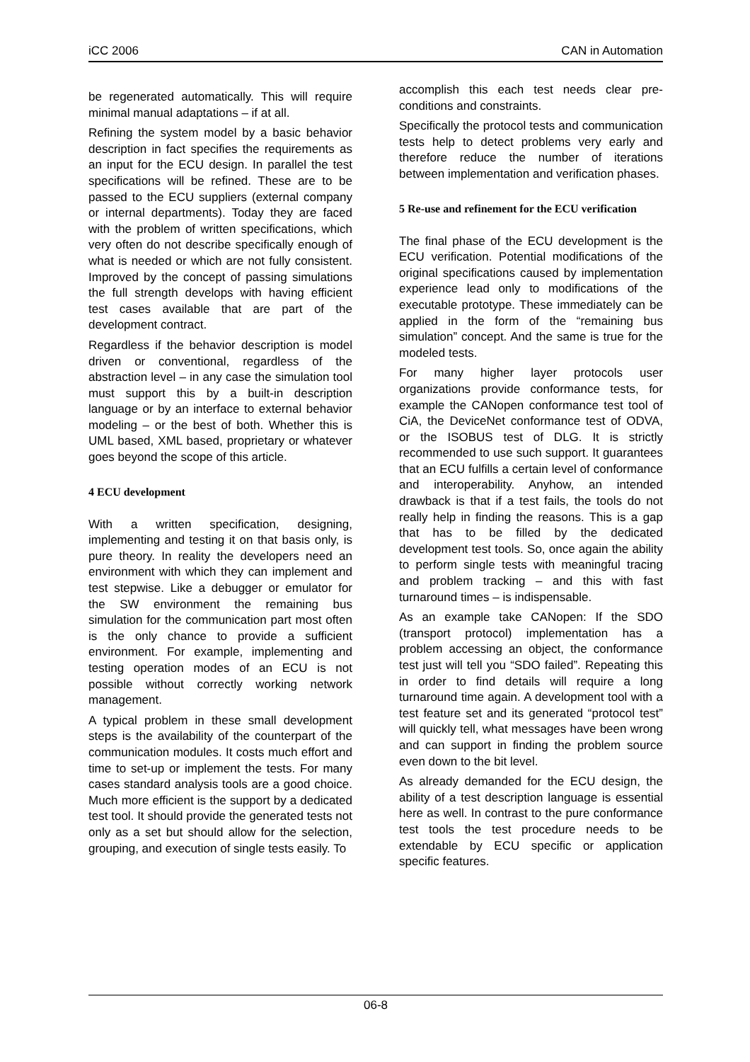iCC 2006 CAN in Automation
be regenerated automatically. This will require minimal manual adaptations – if at all.
Refining the system model by a basic behavior description in fact specifies the requirements as an input for the ECU design. In parallel the test specifications will be refined. These are to be passed to the ECU suppliers (external company or internal departments). Today they are faced with the problem of written specifications, which very often do not describe specifically enough of what is needed or which are not fully consistent. Improved by the concept of passing simulations the full strength develops with having efficient test cases available that are part of the development contract.
Regardless if the behavior description is model driven or conventional, regardless of the abstraction level – in any case the simulation tool must support this by a built-in description language or by an interface to external behavior modeling – or the best of both. Whether this is UML based, XML based, proprietary or whatever goes beyond the scope of this article.
4 ECU development
With a written specification, designing, implementing and testing it on that basis only, is pure theory. In reality the developers need an environment with which they can implement and test stepwise. Like a debugger or emulator for the SW environment the remaining bus simulation for the communication part most often is the only chance to provide a sufficient environment. For example, implementing and testing operation modes of an ECU is not possible without correctly working network management.
A typical problem in these small development steps is the availability of the counterpart of the communication modules. It costs much effort and time to set-up or implement the tests. For many cases standard analysis tools are a good choice. Much more efficient is the support by a dedicated test tool. It should provide the generated tests not only as a set but should allow for the selection, grouping, and execution of single tests easily. To
accomplish this each test needs clear pre-conditions and constraints.
Specifically the protocol tests and communication tests help to detect problems very early and therefore reduce the number of iterations between implementation and verification phases.
5 Re-use and refinement for the ECU verification
The final phase of the ECU development is the ECU verification. Potential modifications of the original specifications caused by implementation experience lead only to modifications of the executable prototype. These immediately can be applied in the form of the “remaining bus simulation” concept. And the same is true for the modeled tests.
For many higher layer protocols user organizations provide conformance tests, for example the CANopen conformance test tool of CiA, the DeviceNet conformance test of ODVA, or the ISOBUS test of DLG. It is strictly recommended to use such support. It guarantees that an ECU fulfills a certain level of conformance and interoperability. Anyhow, an intended drawback is that if a test fails, the tools do not really help in finding the reasons. This is a gap that has to be filled by the dedicated development test tools. So, once again the ability to perform single tests with meaningful tracing and problem tracking – and this with fast turnaround times – is indispensable.
As an example take CANopen: If the SDO (transport protocol) implementation has a problem accessing an object, the conformance test just will tell you “SDO failed”. Repeating this in order to find details will require a long turnaround time again. A development tool with a test feature set and its generated “protocol test” will quickly tell, what messages have been wrong and can support in finding the problem source even down to the bit level.
As already demanded for the ECU design, the ability of a test description language is essential here as well. In contrast to the pure conformance test tools the test procedure needs to be extendable by ECU specific or application specific features.
06-8